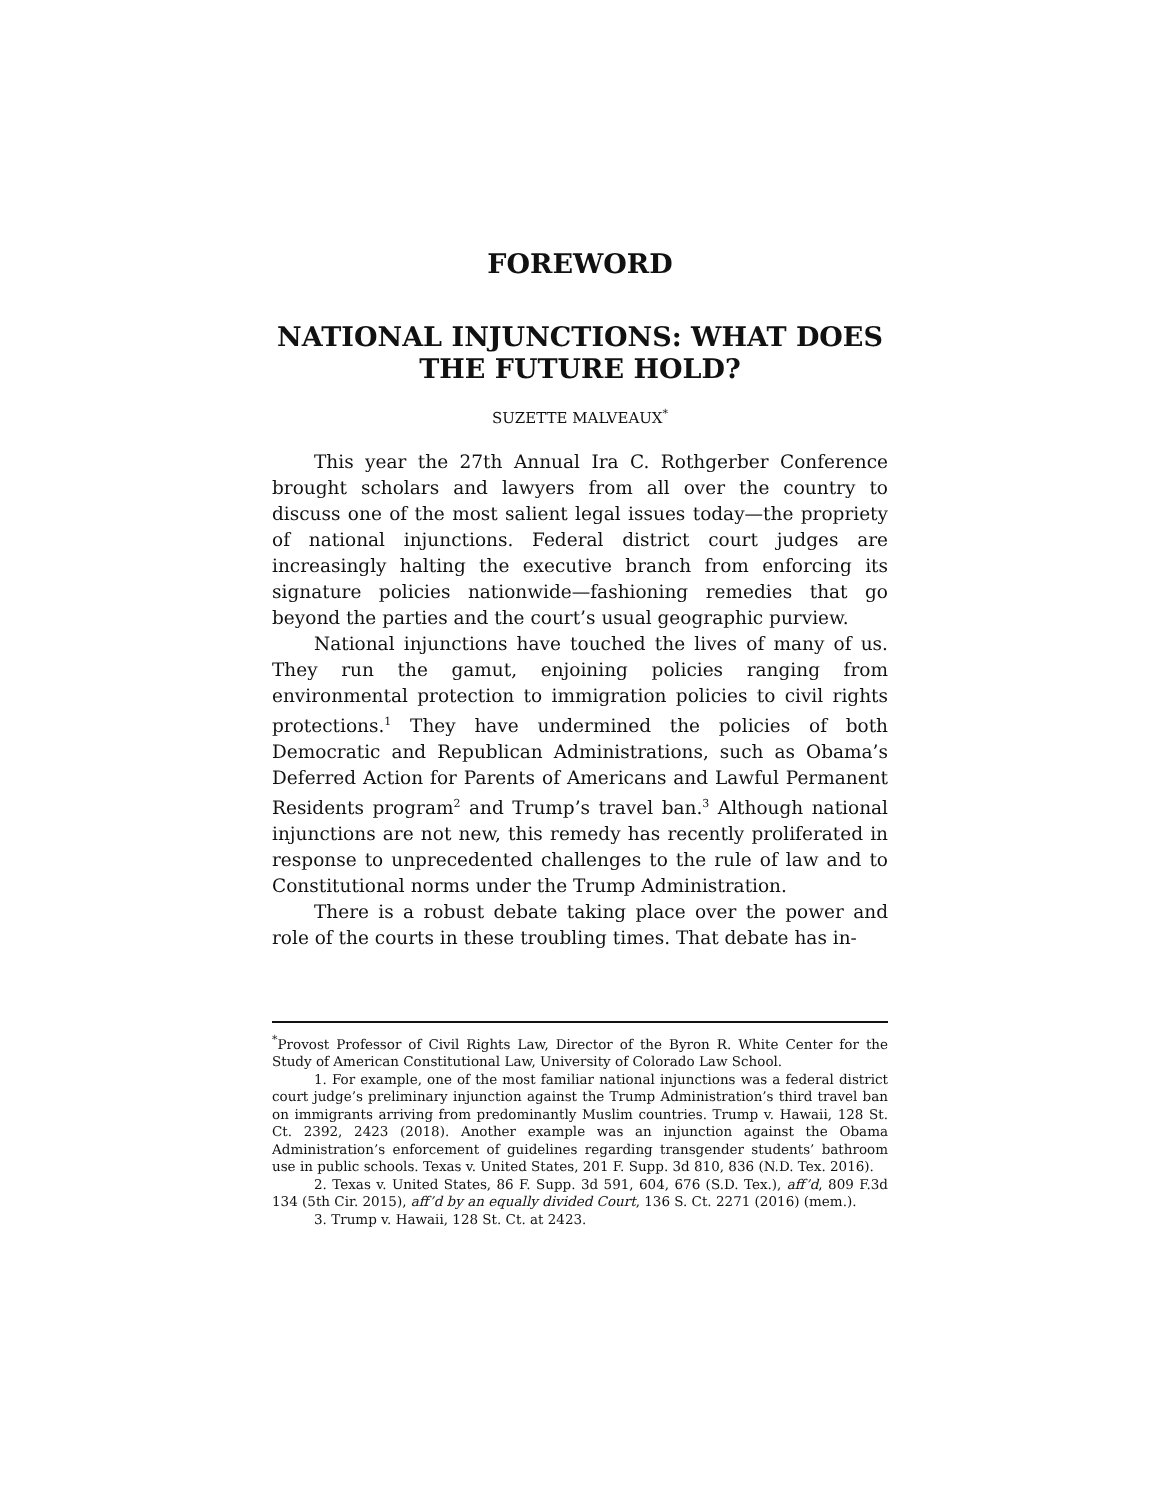FOREWORD
NATIONAL INJUNCTIONS: WHAT DOES
THE FUTURE HOLD?
SUZETTE MALVEAUX<sup>*</sup>
This year the 27th Annual Ira C. Rothgerber Conference brought scholars and lawyers from all over the country to discuss one of the most salient legal issues today—the propriety of national injunctions. Federal district court judges are increasingly halting the executive branch from enforcing its signature policies nationwide—fashioning remedies that go beyond the parties and the court’s usual geographic purview.
National injunctions have touched the lives of many of us. They run the gamut, enjoining policies ranging from environmental protection to immigration policies to civil rights protections.<sup>1</sup> They have undermined the policies of both Democratic and Republican Administrations, such as Obama’s Deferred Action for Parents of Americans and Lawful Permanent Residents program<sup>2</sup> and Trump’s travel ban.<sup>3</sup> Although national injunctions are not new, this remedy has recently proliferated in response to unprecedented challenges to the rule of law and to Constitutional norms under the Trump Administration.
There is a robust debate taking place over the power and role of the courts in these troubling times. That debate has in-
<sup>*</sup> Provost Professor of Civil Rights Law, Director of the Byron R. White Center for the Study of American Constitutional Law, University of Colorado Law School.
1. For example, one of the most familiar national injunctions was a federal district court judge’s preliminary injunction against the Trump Administration’s third travel ban on immigrants arriving from predominantly Muslim countries. Trump v. Hawaii, 128 St. Ct. 2392, 2423 (2018). Another example was an injunction against the Obama Administration’s enforcement of guidelines regarding transgender students’ bathroom use in public schools. Texas v. United States, 201 F. Supp. 3d 810, 836 (N.D. Tex. 2016).
2. Texas v. United States, 86 F. Supp. 3d 591, 604, 676 (S.D. Tex.), aff’d, 809 F.3d 134 (5th Cir. 2015), aff’d by an equally divided Court, 136 S. Ct. 2271 (2016) (mem.).
3. Trump v. Hawaii, 128 St. Ct. at 2423.